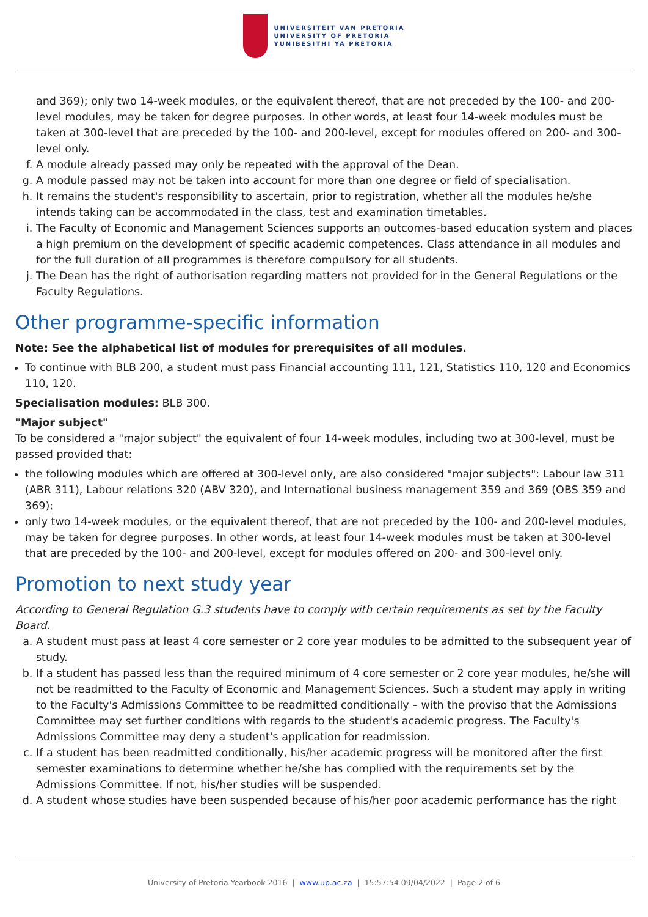UNIVERSITEIT VAN PRETORIA
UNIVERSITY OF PRETORIA
YUNIBESITHI YA PRETORIA
and 369); only two 14-week modules, or the equivalent thereof, that are not preceded by the 100- and 200-level modules, may be taken for degree purposes. In other words, at least four 14-week modules must be taken at 300-level that are preceded by the 100- and 200-level, except for modules offered on 200- and 300-level only.
f. A module already passed may only be repeated with the approval of the Dean.
g. A module passed may not be taken into account for more than one degree or field of specialisation.
h. It remains the student's responsibility to ascertain, prior to registration, whether all the modules he/she intends taking can be accommodated in the class, test and examination timetables.
i. The Faculty of Economic and Management Sciences supports an outcomes-based education system and places a high premium on the development of specific academic competences. Class attendance in all modules and for the full duration of all programmes is therefore compulsory for all students.
j. The Dean has the right of authorisation regarding matters not provided for in the General Regulations or the Faculty Regulations.
Other programme-specific information
Note: See the alphabetical list of modules for prerequisites of all modules.
To continue with BLB 200, a student must pass Financial accounting 111, 121, Statistics 110, 120 and Economics 110, 120.
Specialisation modules: BLB 300.
"Major subject"
To be considered a "major subject" the equivalent of four 14-week modules, including two at 300-level, must be passed provided that:
the following modules which are offered at 300-level only, are also considered "major subjects": Labour law 311 (ABR 311), Labour relations 320 (ABV 320), and International business management 359 and 369 (OBS 359 and 369);
only two 14-week modules, or the equivalent thereof, that are not preceded by the 100- and 200-level modules, may be taken for degree purposes. In other words, at least four 14-week modules must be taken at 300-level that are preceded by the 100- and 200-level, except for modules offered on 200- and 300-level only.
Promotion to next study year
According to General Regulation G.3 students have to comply with certain requirements as set by the Faculty Board.
a. A student must pass at least 4 core semester or 2 core year modules to be admitted to the subsequent year of study.
b. If a student has passed less than the required minimum of 4 core semester or 2 core year modules, he/she will not be readmitted to the Faculty of Economic and Management Sciences. Such a student may apply in writing to the Faculty's Admissions Committee to be readmitted conditionally – with the proviso that the Admissions Committee may set further conditions with regards to the student's academic progress. The Faculty's Admissions Committee may deny a student's application for readmission.
c. If a student has been readmitted conditionally, his/her academic progress will be monitored after the first semester examinations to determine whether he/she has complied with the requirements set by the Admissions Committee. If not, his/her studies will be suspended.
d. A student whose studies have been suspended because of his/her poor academic performance has the right
University of Pretoria Yearbook 2016 | www.up.ac.za | 15:57:54 09/04/2022 | Page 2 of 6